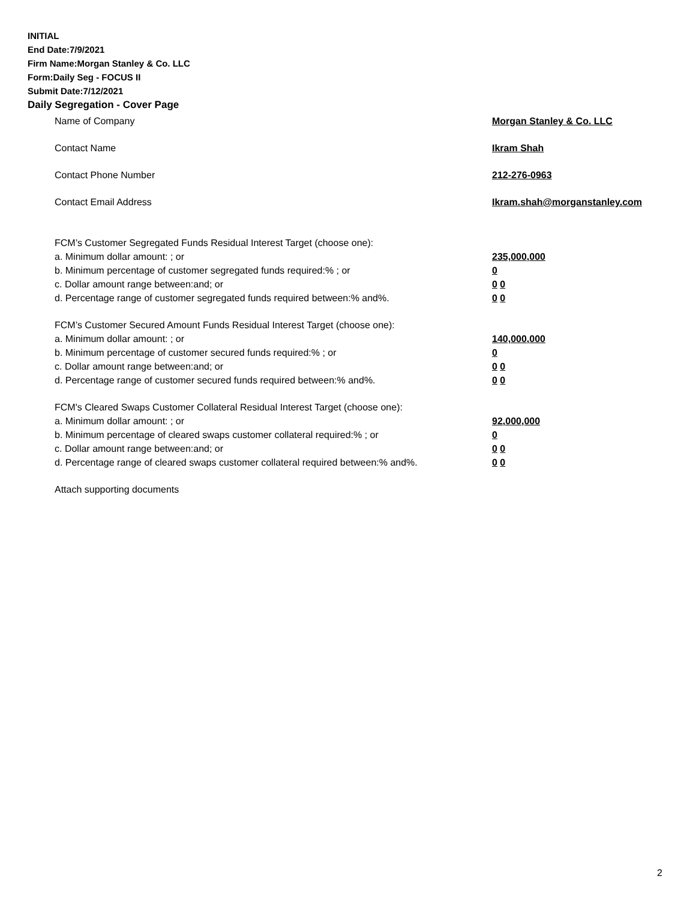INITIAL
End Date:7/9/2021
Firm Name:Morgan Stanley & Co. LLC
Form:Daily Seg - FOCUS II
Submit Date:7/12/2021
Daily Segregation - Cover Page
Name of Company Morgan Stanley & Co. LLC
Contact Name Ikram Shah
Contact Phone Number 212-276-0963
Contact Email Address Ikram.shah@morganstanley.com
FCM’s Customer Segregated Funds Residual Interest Target (choose one):
a. Minimum dollar amount: ; or 235,000,000
b. Minimum percentage of customer segregated funds required:% ; or 0
c. Dollar amount range between:and; or 0 0
d. Percentage range of customer segregated funds required between:% and%. 0 0
FCM’s Customer Secured Amount Funds Residual Interest Target (choose one):
a. Minimum dollar amount: ; or 140,000,000
b. Minimum percentage of customer secured funds required:% ; or 0
c. Dollar amount range between:and; or 0 0
d. Percentage range of customer secured funds required between:% and%. 0 0
FCM's Cleared Swaps Customer Collateral Residual Interest Target (choose one):
a. Minimum dollar amount: ; or 92,000,000
b. Minimum percentage of cleared swaps customer collateral required:% ; or 0
c. Dollar amount range between:and; or 0 0
d. Percentage range of cleared swaps customer collateral required between:% and%.
0 0
Attach supporting documents
2